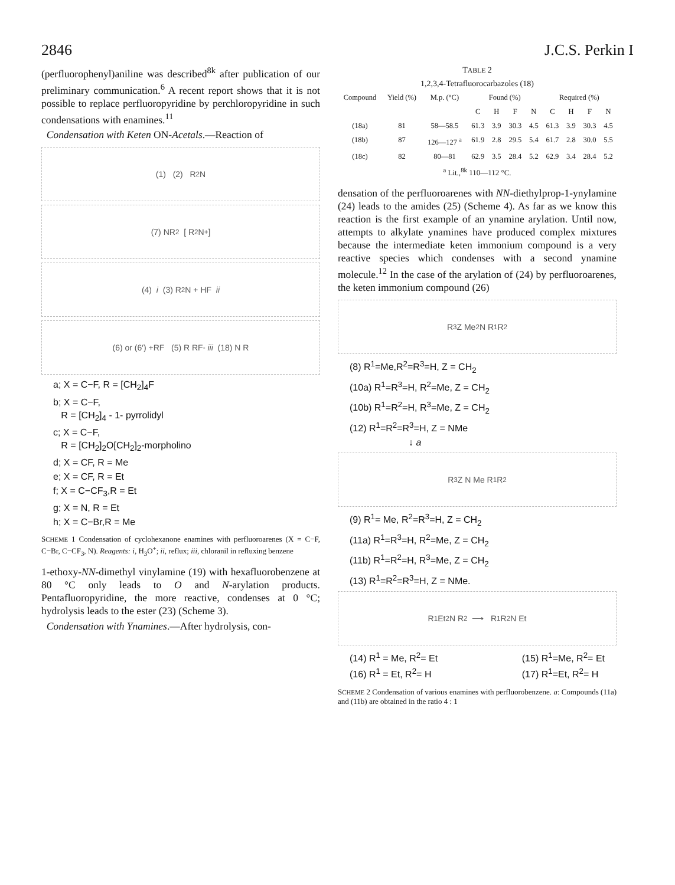2846 J.C.S. Perkin I
(perfluorophenyl)aniline was described<sup>8k</sup> after publication of our preliminary communication.<sup>6</sup> A recent report shows that it is not possible to replace perfluoropyridine by perchloropyridine in such condensations with enamines.<sup>11</sup>
Condensation with Keten ON-Acetals.—Reaction of
(1) (2) R<sub>2</sub>N
(7) NR<sub>2</sub> [ R<sub>2</sub>N<sup>+</sup> ]
(4) i (3) R<sub>2</sub>N + HF ii
(6) or (6′) +RF (5) R RF<sup>-</sup> iii (18) N R
a; X = C−F, R = [CH<sub>2</sub>]<sub>4</sub>F
b; X = C−F,
R = [CH<sub>2</sub>]<sub>4</sub> - 1- pyrrolidyl
c; X = C−F,
R = [CH<sub>2</sub>]<sub>2</sub>O[CH<sub>2</sub>]<sub>2</sub>-morpholino
d; X = CF, R = Me
e; X = CF, R = Et
f; X = C−CF<sub>3</sub>,R = Et
g; X = N, R = Et
h; X = C−Br,R = Me
SCHEME 1 Condensation of cyclohexanone enamines with perfluoroarenes (X = C−F, C−Br, C−CF<sub>3</sub>, N). Reagents: i, H<sub>3</sub>O<sup>+</sup>; ii, reflux; iii, chloranil in refluxing benzene
1-ethoxy-NN-dimethyl vinylamine (19) with hexafluorobenzene at 80 °C only leads to O and N-arylation products. Pentafluoropyridine, the more reactive, condenses at 0 °C; hydrolysis leads to the ester (23) (Scheme 3).
Condensation with Ynamines.—After hydrolysis, con-
TABLE 2
1,2,3,4-Tetrafluorocarbazoles (18)
| Compound | Yield (%) | M.p. (°C) | Found (%) | | | | Required (%) | | | |
| --- | --- | --- | --- | --- | --- | --- | --- | --- | --- | --- |
| | | | C | H | F | N | C | H | F | N |
| (18a) | 81 | 58—58.5 | 61.3 | 3.9 | 30.3 | 4.5 | 61.3 | 3.9 | 30.3 | 4.5 |
| (18b) | 87 | 126—127 <sup>a</sup> | 61.9 | 2.8 | 29.5 | 5.4 | 61.7 | 2.8 | 30.0 | 5.5 |
| (18c) | 82 | 80—81 | 62.9 | 3.5 | 28.4 | 5.2 | 62.9 | 3.4 | 28.4 | 5.2 |
<sup>a</sup> Lit.,<sup>8k</sup> 110—112 °C.
densation of the perfluoroarenes with NN-diethylprop-1-ynylamine (24) leads to the amides (25) (Scheme 4). As far as we know this reaction is the first example of an ynamine arylation. Until now, attempts to alkylate ynamines have produced complex mixtures because the intermediate keten immonium compound is a very reactive species which condenses with a second ynamine molecule.<sup>12</sup> In the case of the arylation of (24) by perfluoroarenes, the keten immonium compound (26)
R<sup>3</sup> Z Me<sub>2</sub>N R<sup>1</sup> R<sup>2</sup>
(8) R<sup>1</sup>=Me,R<sup>2</sup>=R<sup>3</sup>=H, Z = CH<sub>2</sub>
(10a) R<sup>1</sup>=R<sup>3</sup>=H, R<sup>2</sup>=Me, Z = CH<sub>2</sub>
(10b) R<sup>1</sup>=R<sup>2</sup>=H, R<sup>3</sup>=Me, Z = CH<sub>2</sub>
(12) R<sup>1</sup>=R<sup>2</sup>=R<sup>3</sup>=H, Z = NMe
↓ a
R<sup>3</sup> Z N Me R<sup>1</sup> R<sup>2</sup>
(9) R<sup>1</sup>= Me, R<sup>2</sup>=R<sup>3</sup>=H, Z = CH<sub>2</sub>
(11a) R<sup>1</sup>=R<sup>3</sup>=H, R<sup>2</sup>=Me, Z = CH<sub>2</sub>
(11b) R<sup>1</sup>=R<sup>2</sup>=H, R<sup>3</sup>=Me, Z = CH<sub>2</sub>
(13) R<sup>1</sup>=R<sup>2</sup>=R<sup>3</sup>=H, Z = NMe.
R<sup>1</sup> Et<sub>2</sub>N R<sup>2</sup> ⟶ R<sup>1</sup> R<sup>2</sup> N Et
(14) R<sup>1</sup> = Me, R<sup>2</sup>= Et
(16) R<sup>1</sup> = Et, R<sup>2</sup>= H
(15) R<sup>1</sup>=Me, R<sup>2</sup>= Et
(17) R<sup>1</sup>=Et, R<sup>2</sup>= H
SCHEME 2 Condensation of various enamines with perfluorobenzene. a: Compounds (11a) and (11b) are obtained in the ratio 4 : 1